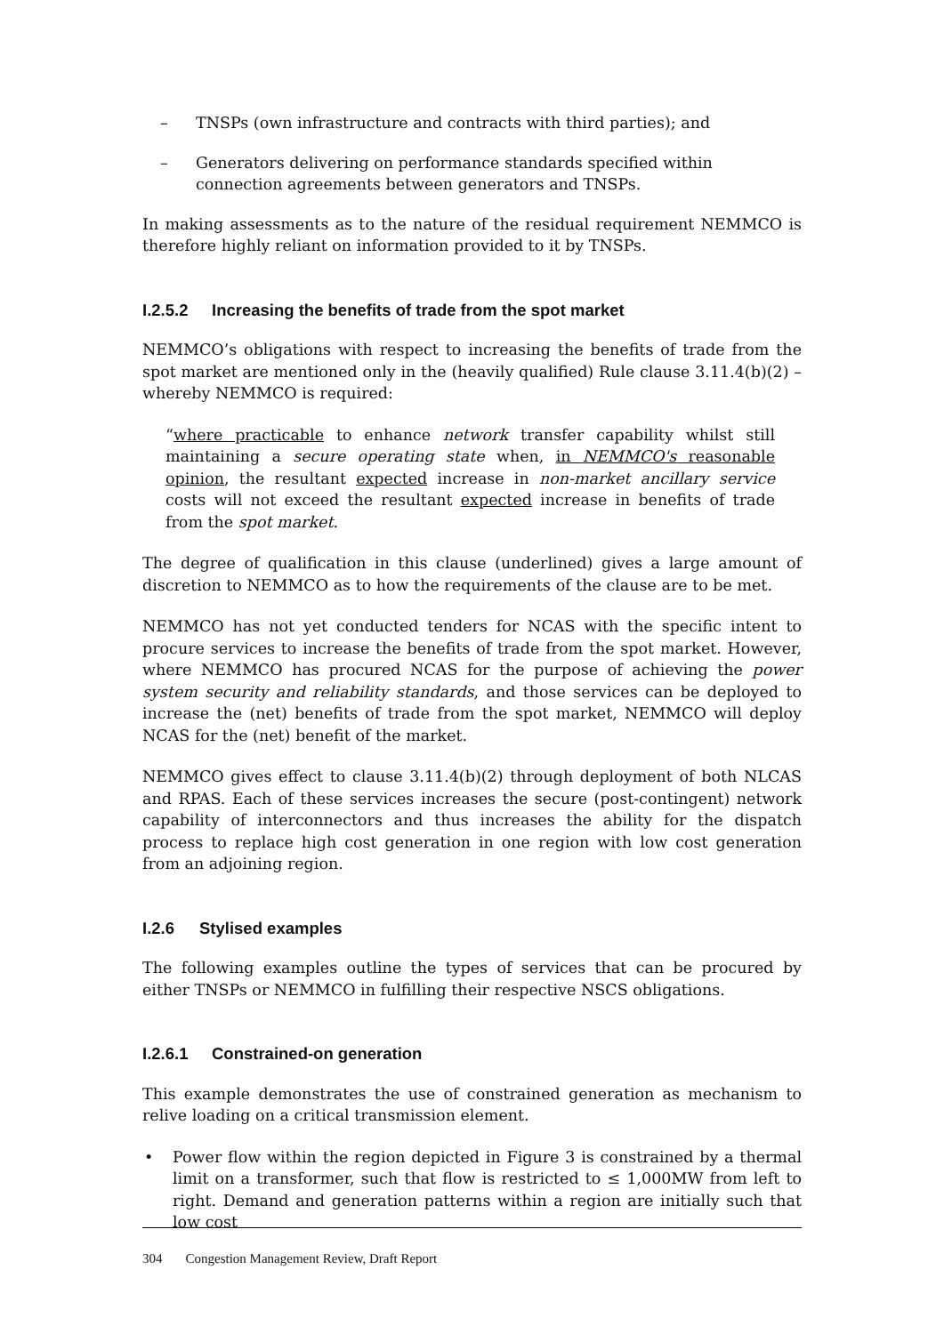– TNSPs (own infrastructure and contracts with third parties); and
– Generators delivering on performance standards specified within connection agreements between generators and TNSPs.
In making assessments as to the nature of the residual requirement NEMMCO is therefore highly reliant on information provided to it by TNSPs.
I.2.5.2 Increasing the benefits of trade from the spot market
NEMMCO’s obligations with respect to increasing the benefits of trade from the spot market are mentioned only in the (heavily qualified) Rule clause 3.11.4(b)(2) – whereby NEMMCO is required:
“where practicable to enhance network transfer capability whilst still maintaining a secure operating state when, in NEMMCO's reasonable opinion, the resultant expected increase in non-market ancillary service costs will not exceed the resultant expected increase in benefits of trade from the spot market.
The degree of qualification in this clause (underlined) gives a large amount of discretion to NEMMCO as to how the requirements of the clause are to be met.
NEMMCO has not yet conducted tenders for NCAS with the specific intent to procure services to increase the benefits of trade from the spot market. However, where NEMMCO has procured NCAS for the purpose of achieving the power system security and reliability standards, and those services can be deployed to increase the (net) benefits of trade from the spot market, NEMMCO will deploy NCAS for the (net) benefit of the market.
NEMMCO gives effect to clause 3.11.4(b)(2) through deployment of both NLCAS and RPAS. Each of these services increases the secure (post-contingent) network capability of interconnectors and thus increases the ability for the dispatch process to replace high cost generation in one region with low cost generation from an adjoining region.
I.2.6 Stylised examples
The following examples outline the types of services that can be procured by either TNSPs or NEMMCO in fulfilling their respective NSCS obligations.
I.2.6.1 Constrained-on generation
This example demonstrates the use of constrained generation as mechanism to relive loading on a critical transmission element.
• Power flow within the region depicted in Figure 3 is constrained by a thermal limit on a transformer, such that flow is restricted to ≤ 1,000MW from left to right. Demand and generation patterns within a region are initially such that low cost
304 Congestion Management Review, Draft Report